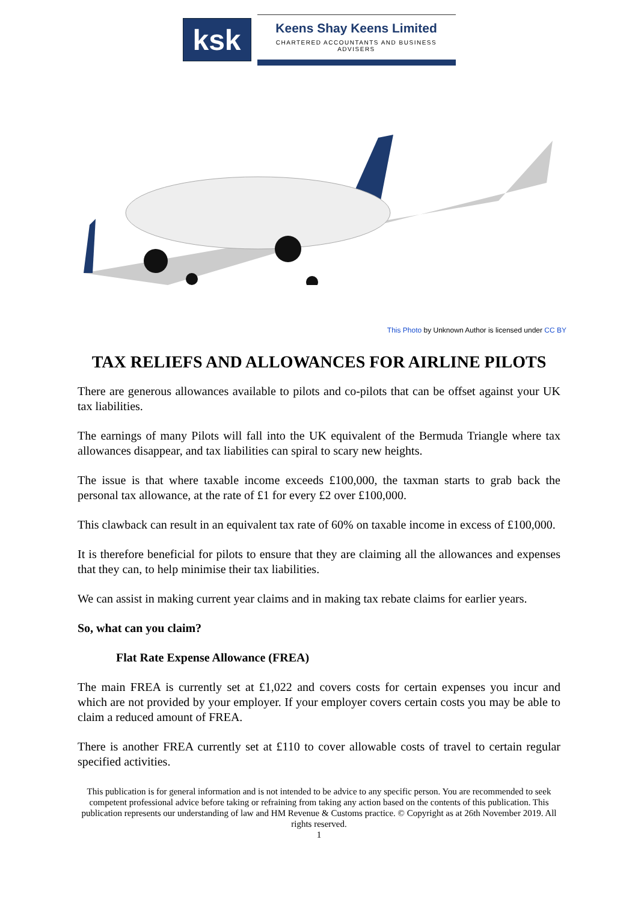ksk
Keens Shay Keens Limited
CHARTERED ACCOUNTANTS AND BUSINESS ADVISERS
This Photo by Unknown Author is licensed under CC BY
TAX RELIEFS AND ALLOWANCES FOR AIRLINE PILOTS
There are generous allowances available to pilots and co-pilots that can be offset against your UK tax liabilities.
The earnings of many Pilots will fall into the UK equivalent of the Bermuda Triangle where tax allowances disappear, and tax liabilities can spiral to scary new heights.
The issue is that where taxable income exceeds £100,000, the taxman starts to grab back the personal tax allowance, at the rate of £1 for every £2 over £100,000.
This clawback can result in an equivalent tax rate of 60% on taxable income in excess of £100,000.
It is therefore beneficial for pilots to ensure that they are claiming all the allowances and expenses that they can, to help minimise their tax liabilities.
We can assist in making current year claims and in making tax rebate claims for earlier years.
So, what can you claim?
Flat Rate Expense Allowance (FREA)
The main FREA is currently set at £1,022 and covers costs for certain expenses you incur and which are not provided by your employer. If your employer covers certain costs you may be able to claim a reduced amount of FREA.
There is another FREA currently set at £110 to cover allowable costs of travel to certain regular specified activities.
This publication is for general information and is not intended to be advice to any specific person. You are recommended to seek competent professional advice before taking or refraining from taking any action based on the contents of this publication. This publication represents our understanding of law and HM Revenue & Customs practice. © Copyright as at 26th November 2019. All rights reserved.
1